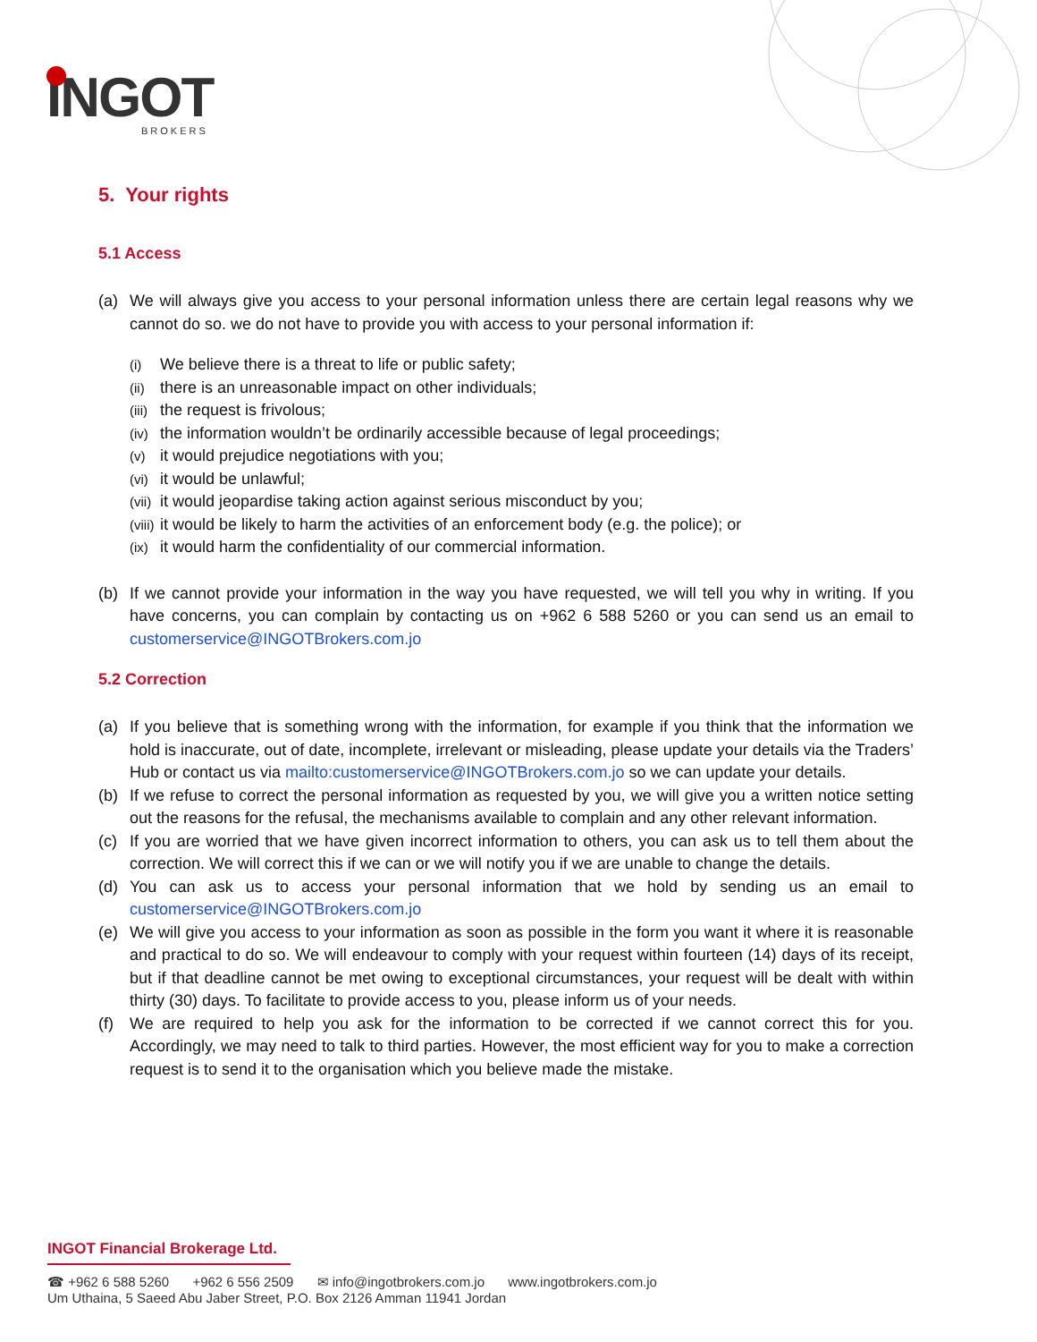INGOT
BROKERS
5. Your rights
5.1 Access
(a) We will always give you access to your personal information unless there are certain legal reasons why we cannot do so. we do not have to provide you with access to your personal information if:
(i) We believe there is a threat to life or public safety;
(ii) there is an unreasonable impact on other individuals;
(iii) the request is frivolous;
(iv) the information wouldn’t be ordinarily accessible because of legal proceedings;
(v) it would prejudice negotiations with you;
(vi) it would be unlawful;
(vii) it would jeopardise taking action against serious misconduct by you;
(viii) it would be likely to harm the activities of an enforcement body (e.g. the police); or
(ix) it would harm the confidentiality of our commercial information.
(b) If we cannot provide your information in the way you have requested, we will tell you why in writing. If you have concerns, you can complain by contacting us on +962 6 588 5260 or you can send us an email to customerservice@INGOTBrokers.com.jo
5.2 Correction
(a) If you believe that is something wrong with the information, for example if you think that the information we hold is inaccurate, out of date, incomplete, irrelevant or misleading, please update your details via the Traders’ Hub or contact us via mailto:customerservice@INGOTBrokers.com.jo so we can update your details.
(b) If we refuse to correct the personal information as requested by you, we will give you a written notice setting out the reasons for the refusal, the mechanisms available to complain and any other relevant information.
(c) If you are worried that we have given incorrect information to others, you can ask us to tell them about the correction. We will correct this if we can or we will notify you if we are unable to change the details.
(d) You can ask us to access your personal information that we hold by sending us an email to customerservice@INGOTBrokers.com.jo
(e) We will give you access to your information as soon as possible in the form you want it where it is reasonable and practical to do so. We will endeavour to comply with your request within fourteen (14) days of its receipt, but if that deadline cannot be met owing to exceptional circumstances, your request will be dealt with within thirty (30) days. To facilitate to provide access to you, please inform us of your needs.
(f) We are required to help you ask for the information to be corrected if we cannot correct this for you. Accordingly, we may need to talk to third parties. However, the most efficient way for you to make a correction request is to send it to the organisation which you believe made the mistake.
INGOT Financial Brokerage Ltd.
☎ +962 6 588 5260 +962 6 556 2509 ✉ info@ingotbrokers.com.jo www.ingotbrokers.com.jo
Um Uthaina, 5 Saeed Abu Jaber Street, P.O. Box 2126 Amman 11941 Jordan